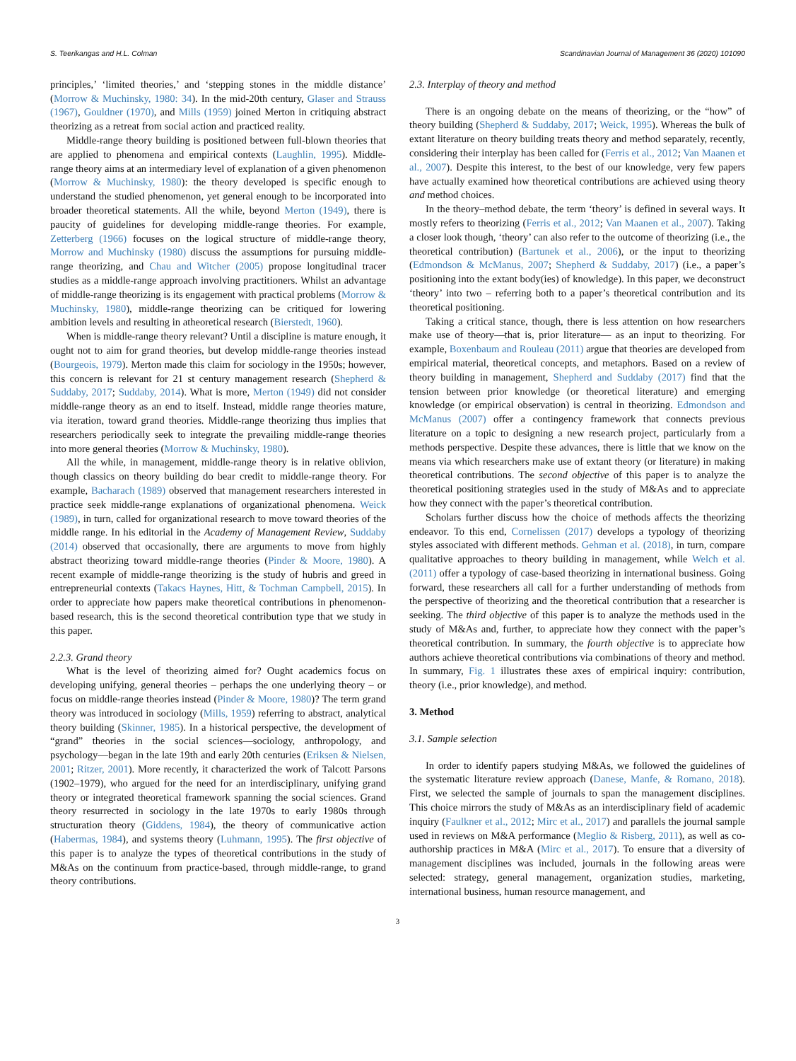S. Teerikangas and H.L. Colman Scandinavian Journal of Management 36 (2020) 101090
principles,’ ‘limited theories,’ and ‘stepping stones in the middle distance’ (Morrow & Muchinsky, 1980: 34). In the mid-20th century, Glaser and Strauss (1967), Gouldner (1970), and Mills (1959) joined Merton in critiquing abstract theorizing as a retreat from social action and practiced reality.
Middle-range theory building is positioned between full-blown theories that are applied to phenomena and empirical contexts (Laughlin, 1995). Middle-range theory aims at an intermediary level of explanation of a given phenomenon (Morrow & Muchinsky, 1980): the theory developed is specific enough to understand the studied phenomenon, yet general enough to be incorporated into broader theoretical statements. All the while, beyond Merton (1949), there is paucity of guidelines for developing middle-range theories. For example, Zetterberg (1966) focuses on the logical structure of middle-range theory, Morrow and Muchinsky (1980) discuss the assumptions for pursuing middle-range theorizing, and Chau and Witcher (2005) propose longitudinal tracer studies as a middle-range approach involving practitioners. Whilst an advantage of middle-range theorizing is its engagement with practical problems (Morrow & Muchinsky, 1980), middle-range theorizing can be critiqued for lowering ambition levels and resulting in atheoretical research (Bierstedt, 1960).
When is middle-range theory relevant? Until a discipline is mature enough, it ought not to aim for grand theories, but develop middle-range theories instead (Bourgeois, 1979). Merton made this claim for sociology in the 1950s; however, this concern is relevant for 21 st century management research (Shepherd & Suddaby, 2017; Suddaby, 2014). What is more, Merton (1949) did not consider middle-range theory as an end to itself. Instead, middle range theories mature, via iteration, toward grand theories. Middle-range theorizing thus implies that researchers periodically seek to integrate the prevailing middle-range theories into more general theories (Morrow & Muchinsky, 1980).
All the while, in management, middle-range theory is in relative oblivion, though classics on theory building do bear credit to middle-range theory. For example, Bacharach (1989) observed that management researchers interested in practice seek middle-range explanations of organizational phenomena. Weick (1989), in turn, called for organizational research to move toward theories of the middle range. In his editorial in the Academy of Management Review, Suddaby (2014) observed that occasionally, there are arguments to move from highly abstract theorizing toward middle-range theories (Pinder & Moore, 1980). A recent example of middle-range theorizing is the study of hubris and greed in entrepreneurial contexts (Takacs Haynes, Hitt, & Tochman Campbell, 2015). In order to appreciate how papers make theoretical contributions in phenomenon-based research, this is the second theoretical contribution type that we study in this paper.
2.2.3. Grand theory
What is the level of theorizing aimed for? Ought academics focus on developing unifying, general theories – perhaps the one underlying theory – or focus on middle-range theories instead (Pinder & Moore, 1980)? The term grand theory was introduced in sociology (Mills, 1959) referring to abstract, analytical theory building (Skinner, 1985). In a historical perspective, the development of “grand” theories in the social sciences—sociology, anthropology, and psychology—began in the late 19th and early 20th centuries (Eriksen & Nielsen, 2001; Ritzer, 2001). More recently, it characterized the work of Talcott Parsons (1902–1979), who argued for the need for an interdisciplinary, unifying grand theory or integrated theoretical framework spanning the social sciences. Grand theory resurrected in sociology in the late 1970s to early 1980s through structuration theory (Giddens, 1984), the theory of communicative action (Habermas, 1984), and systems theory (Luhmann, 1995). The first objective of this paper is to analyze the types of theoretical contributions in the study of M&As on the continuum from practice-based, through middle-range, to grand theory contributions.
2.3. Interplay of theory and method
There is an ongoing debate on the means of theorizing, or the “how” of theory building (Shepherd & Suddaby, 2017; Weick, 1995). Whereas the bulk of extant literature on theory building treats theory and method separately, recently, considering their interplay has been called for (Ferris et al., 2012; Van Maanen et al., 2007). Despite this interest, to the best of our knowledge, very few papers have actually examined how theoretical contributions are achieved using theory and method choices.
In the theory–method debate, the term ‘theory’ is defined in several ways. It mostly refers to theorizing (Ferris et al., 2012; Van Maanen et al., 2007). Taking a closer look though, ‘theory’ can also refer to the outcome of theorizing (i.e., the theoretical contribution) (Bartunek et al., 2006), or the input to theorizing (Edmondson & McManus, 2007; Shepherd & Suddaby, 2017) (i.e., a paper’s positioning into the extant body(ies) of knowledge). In this paper, we deconstruct ‘theory’ into two – referring both to a paper’s theoretical contribution and its theoretical positioning.
Taking a critical stance, though, there is less attention on how researchers make use of theory—that is, prior literature— as an input to theorizing. For example, Boxenbaum and Rouleau (2011) argue that theories are developed from empirical material, theoretical concepts, and metaphors. Based on a review of theory building in management, Shepherd and Suddaby (2017) find that the tension between prior knowledge (or theoretical literature) and emerging knowledge (or empirical observation) is central in theorizing. Edmondson and McManus (2007) offer a contingency framework that connects previous literature on a topic to designing a new research project, particularly from a methods perspective. Despite these advances, there is little that we know on the means via which researchers make use of extant theory (or literature) in making theoretical contributions. The second objective of this paper is to analyze the theoretical positioning strategies used in the study of M&As and to appreciate how they connect with the paper’s theoretical contribution.
Scholars further discuss how the choice of methods affects the theorizing endeavor. To this end, Cornelissen (2017) develops a typology of theorizing styles associated with different methods. Gehman et al. (2018), in turn, compare qualitative approaches to theory building in management, while Welch et al. (2011) offer a typology of case-based theorizing in international business. Going forward, these researchers all call for a further understanding of methods from the perspective of theorizing and the theoretical contribution that a researcher is seeking. The third objective of this paper is to analyze the methods used in the study of M&As and, further, to appreciate how they connect with the paper’s theoretical contribution. In summary, the fourth objective is to appreciate how authors achieve theoretical contributions via combinations of theory and method. In summary, Fig. 1 illustrates these axes of empirical inquiry: contribution, theory (i.e., prior knowledge), and method.
3. Method
3.1. Sample selection
In order to identify papers studying M&As, we followed the guidelines of the systematic literature review approach (Danese, Manfe, & Romano, 2018). First, we selected the sample of journals to span the management disciplines. This choice mirrors the study of M&As as an interdisciplinary field of academic inquiry (Faulkner et al., 2012; Mirc et al., 2017) and parallels the journal sample used in reviews on M&A performance (Meglio & Risberg, 2011), as well as co-authorship practices in M&A (Mirc et al., 2017). To ensure that a diversity of management disciplines was included, journals in the following areas were selected: strategy, general management, organization studies, marketing, international business, human resource management, and
3